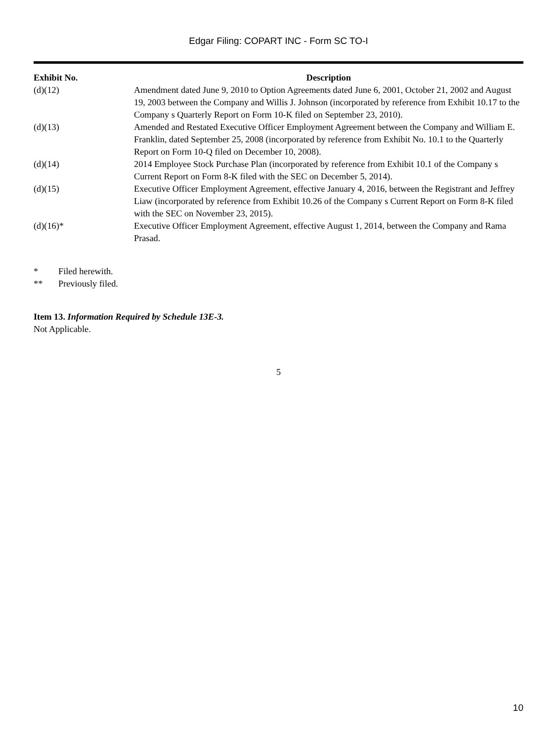Edgar Filing: COPART INC - Form SC TO-I
| Exhibit No. | Description |
| --- | --- |
| (d)(12) | Amendment dated June 9, 2010 to Option Agreements dated June 6, 2001, October 21, 2002 and August 19, 2003 between the Company and Willis J. Johnson (incorporated by reference from Exhibit 10.17 to the Company s Quarterly Report on Form 10-K filed on September 23, 2010). |
| (d)(13) | Amended and Restated Executive Officer Employment Agreement between the Company and William E. Franklin, dated September 25, 2008 (incorporated by reference from Exhibit No. 10.1 to the Quarterly Report on Form 10-Q filed on December 10, 2008). |
| (d)(14) | 2014 Employee Stock Purchase Plan (incorporated by reference from Exhibit 10.1 of the Company s Current Report on Form 8-K filed with the SEC on December 5, 2014). |
| (d)(15) | Executive Officer Employment Agreement, effective January 4, 2016, between the Registrant and Jeffrey Liaw (incorporated by reference from Exhibit 10.26 of the Company s Current Report on Form 8-K filed with the SEC on November 23, 2015). |
| (d)(16)* | Executive Officer Employment Agreement, effective August 1, 2014, between the Company and Rama Prasad. |
* Filed herewith.
** Previously filed.
Item 13. Information Required by Schedule 13E-3.
Not Applicable.
5
10